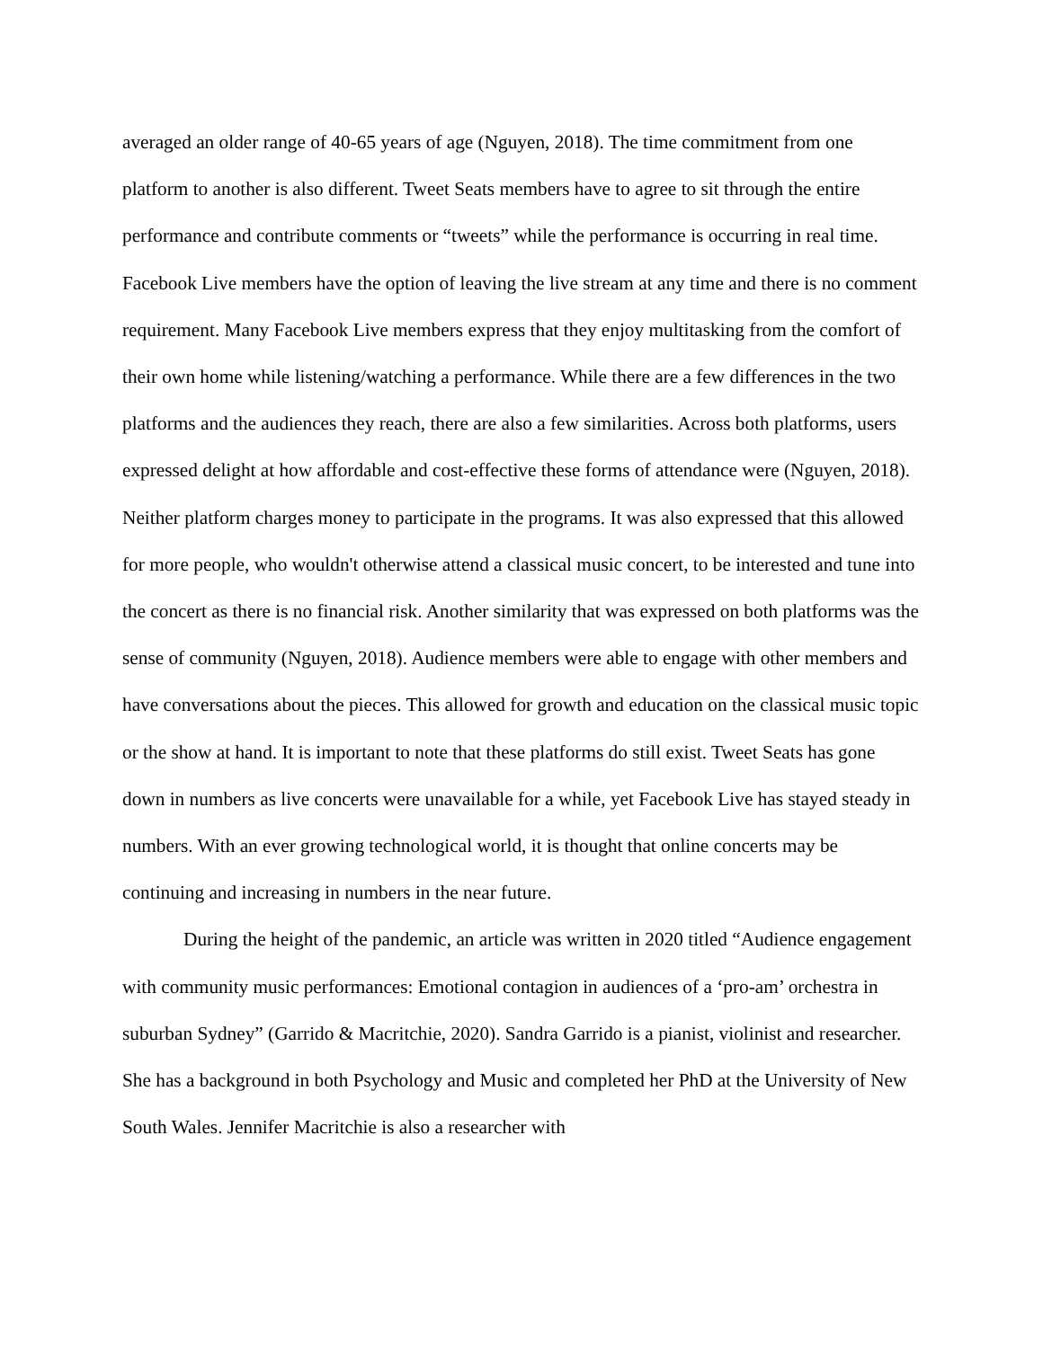averaged an older range of 40-65 years of age (Nguyen, 2018). The time commitment from one platform to another is also different. Tweet Seats members have to agree to sit through the entire performance and contribute comments or “tweets” while the performance is occurring in real time. Facebook Live members have the option of leaving the live stream at any time and there is no comment requirement. Many Facebook Live members express that they enjoy multitasking from the comfort of their own home while listening/watching a performance. While there are a few differences in the two platforms and the audiences they reach, there are also a few similarities. Across both platforms, users expressed delight at how affordable and cost-effective these forms of attendance were (Nguyen, 2018). Neither platform charges money to participate in the programs. It was also expressed that this allowed for more people, who wouldn't otherwise attend a classical music concert, to be interested and tune into the concert as there is no financial risk. Another similarity that was expressed on both platforms was the sense of community (Nguyen, 2018). Audience members were able to engage with other members and have conversations about the pieces. This allowed for growth and education on the classical music topic or the show at hand. It is important to note that these platforms do still exist. Tweet Seats has gone down in numbers as live concerts were unavailable for a while, yet Facebook Live has stayed steady in numbers. With an ever growing technological world, it is thought that online concerts may be continuing and increasing in numbers in the near future.
During the height of the pandemic, an article was written in 2020 titled “Audience engagement with community music performances: Emotional contagion in audiences of a ‘pro-am’ orchestra in suburban Sydney” (Garrido & Macritchie, 2020). Sandra Garrido is a pianist, violinist and researcher. She has a background in both Psychology and Music and completed her PhD at the University of New South Wales. Jennifer Macritchie is also a researcher with